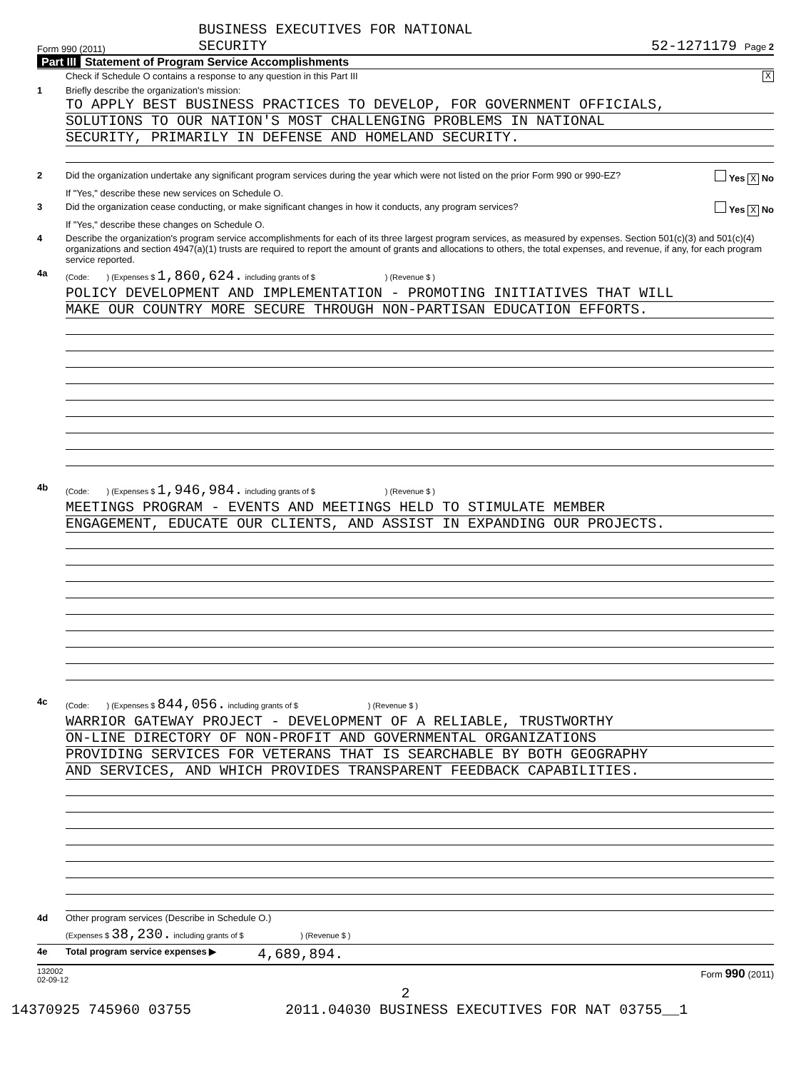Form 990 (2011) BUSINESS EXECUTIVES FOR NATIONAL
SECURITY 52-1271179 Page 2
Part III Statement of Program Service Accomplishments
Check if Schedule O contains a response to any question in this Part III X
1 Briefly describe the organization's mission:
TO APPLY BEST BUSINESS PRACTICES TO DEVELOP, FOR GOVERNMENT OFFICIALS,
SOLUTIONS TO OUR NATION'S MOST CHALLENGING PROBLEMS IN NATIONAL
SECURITY, PRIMARILY IN DEFENSE AND HOMELAND SECURITY.
2 Did the organization undertake any significant program services during the year which were not listed on the prior Form 990 or 990-EZ? Yes X No
If "Yes," describe these new services on Schedule O.
3 Did the organization cease conducting, or make significant changes in how it conducts, any program services? Yes X No
If "Yes," describe these changes on Schedule O.
4 Describe the organization's program service accomplishments for each of its three largest program services, as measured by expenses. Section 501(c)(3) and 501(c)(4) organizations and section 4947(a)(1) trusts are required to report the amount of grants and allocations to others, the total expenses, and revenue, if any, for each program service reported.
4a (Code: ) (Expenses $ 1,860,624. including grants of $ ) (Revenue $ )
POLICY DEVELOPMENT AND IMPLEMENTATION - PROMOTING INITIATIVES THAT WILL
MAKE OUR COUNTRY MORE SECURE THROUGH NON-PARTISAN EDUCATION EFFORTS.
4b (Code: ) (Expenses $ 1,946,984. including grants of $ ) (Revenue $ )
MEETINGS PROGRAM - EVENTS AND MEETINGS HELD TO STIMULATE MEMBER
ENGAGEMENT, EDUCATE OUR CLIENTS, AND ASSIST IN EXPANDING OUR PROJECTS.
4c (Code: ) (Expenses $ 844,056. including grants of $ ) (Revenue $ )
WARRIOR GATEWAY PROJECT - DEVELOPMENT OF A RELIABLE, TRUSTWORTHY
ON-LINE DIRECTORY OF NON-PROFIT AND GOVERNMENTAL ORGANIZATIONS
PROVIDING SERVICES FOR VETERANS THAT IS SEARCHABLE BY BOTH GEOGRAPHY
AND SERVICES, AND WHICH PROVIDES TRANSPARENT FEEDBACK CAPABILITIES.
4d Other program services (Describe in Schedule O.)
(Expenses $ 38,230. including grants of $ ) (Revenue $ )
4e Total program service expenses ▶ 4,689,894.
132002
02-09-12 Form 990 (2011)
2
14370925 745960 03755 2011.04030 BUSINESS EXECUTIVES FOR NAT 03755__1